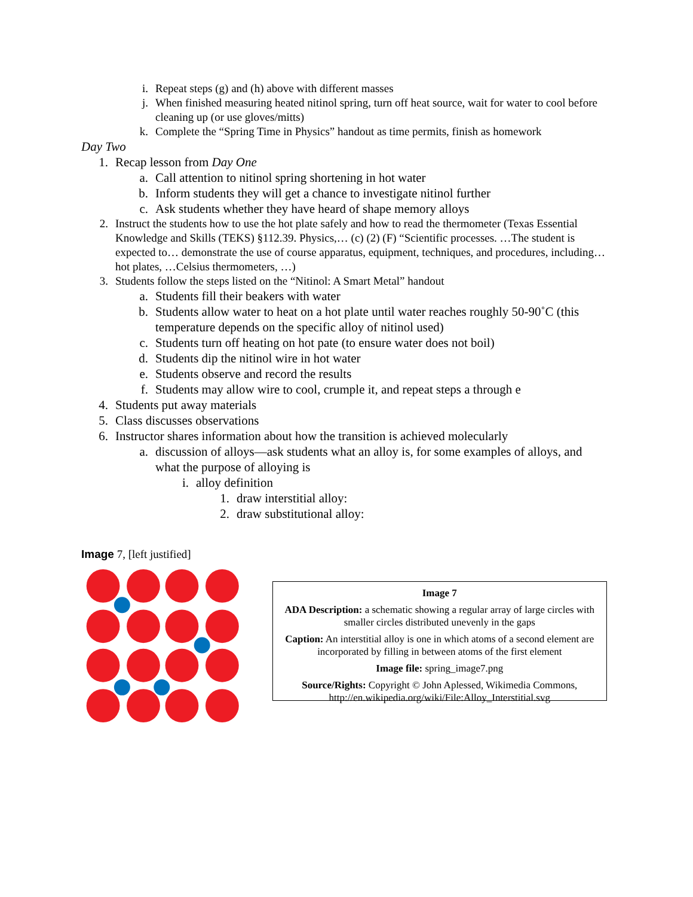i. Repeat steps (g) and (h) above with different masses
j. When finished measuring heated nitinol spring, turn off heat source, wait for water to cool before cleaning up (or use gloves/mitts)
k. Complete the “Spring Time in Physics” handout as time permits, finish as homework
Day Two
1. Recap lesson from Day One
a. Call attention to nitinol spring shortening in hot water
b. Inform students they will get a chance to investigate nitinol further
c. Ask students whether they have heard of shape memory alloys
2. Instruct the students how to use the hot plate safely and how to read the thermometer (Texas Essential Knowledge and Skills (TEKS) §112.39. Physics,… (c) (2) (F) “Scientific processes. …The student is expected to… demonstrate the use of course apparatus, equipment, techniques, and procedures, including… hot plates, …Celsius thermometers, …)
3. Students follow the steps listed on the “Nitinol: A Smart Metal” handout
a. Students fill their beakers with water
b. Students allow water to heat on a hot plate until water reaches roughly 50-90˚C (this temperature depends on the specific alloy of nitinol used)
c. Students turn off heating on hot pate (to ensure water does not boil)
d. Students dip the nitinol wire in hot water
e. Students observe and record the results
f. Students may allow wire to cool, crumple it, and repeat steps a through e
4. Students put away materials
5. Class discusses observations
6. Instructor shares information about how the transition is achieved molecularly
a. discussion of alloys—ask students what an alloy is, for some examples of alloys, and what the purpose of alloying is
i. alloy definition
1. draw interstitial alloy:
2. draw substitutional alloy:
Image 7, [left justified]
Image 7
ADA Description: a schematic showing a regular array of large circles with smaller circles distributed unevenly in the gaps
Caption: An interstitial alloy is one in which atoms of a second element are incorporated by filling in between atoms of the first element
Image file: spring_image7.png
Source/Rights: Copyright © John Aplessed, Wikimedia Commons, http://en.wikipedia.org/wiki/File:Alloy_Interstitial.svg